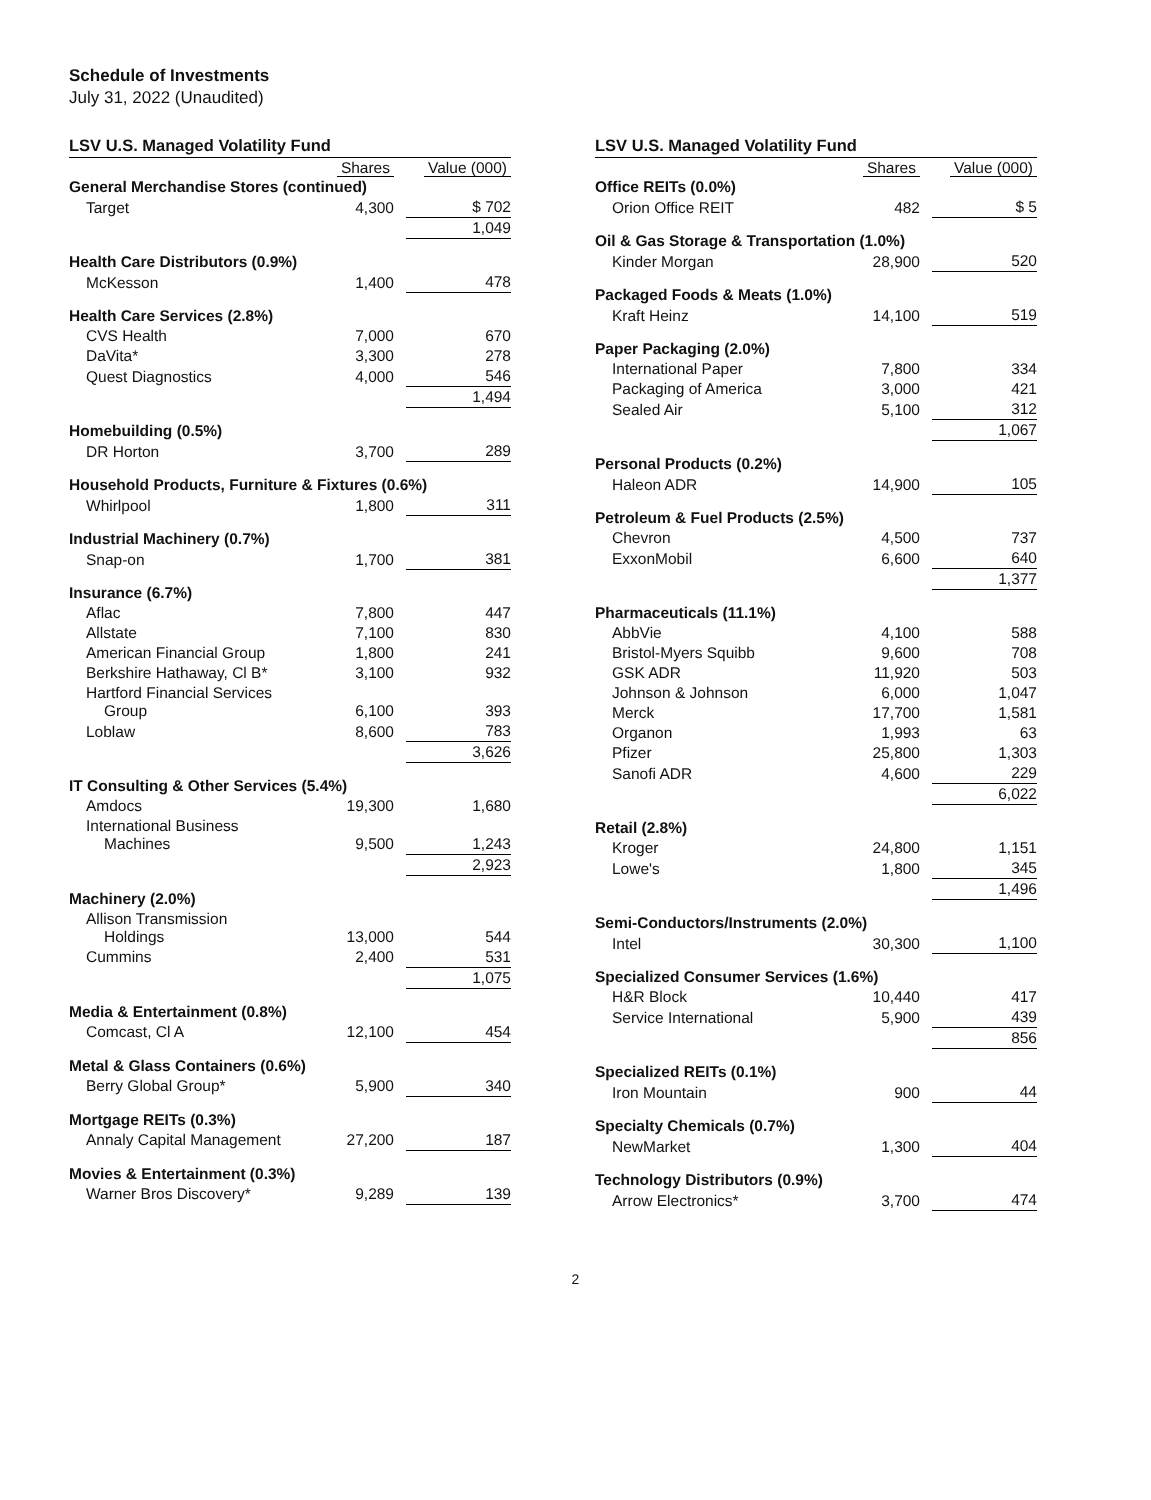Schedule of Investments
July 31, 2022 (Unaudited)
LSV U.S. Managed Volatility Fund
| | Shares | Value (000) |
| --- | --- | --- |
| General Merchandise Stores (continued) | | |
| Target | 4,300 | $ 702 |
| | | 1,049 |
| Health Care Distributors (0.9%) | | |
| McKesson | 1,400 | 478 |
| Health Care Services (2.8%) | | |
| CVS Health | 7,000 | 670 |
| DaVita* | 3,300 | 278 |
| Quest Diagnostics | 4,000 | 546 |
| | | 1,494 |
| Homebuilding (0.5%) | | |
| DR Horton | 3,700 | 289 |
| Household Products, Furniture & Fixtures (0.6%) | | |
| Whirlpool | 1,800 | 311 |
| Industrial Machinery (0.7%) | | |
| Snap-on | 1,700 | 381 |
| Insurance (6.7%) | | |
| Aflac | 7,800 | 447 |
| Allstate | 7,100 | 830 |
| American Financial Group | 1,800 | 241 |
| Berkshire Hathaway, Cl B* | 3,100 | 932 |
| Hartford Financial Services Group | 6,100 | 393 |
| Loblaw | 8,600 | 783 |
| | | 3,626 |
| IT Consulting & Other Services (5.4%) | | |
| Amdocs | 19,300 | 1,680 |
| International Business Machines | 9,500 | 1,243 |
| | | 2,923 |
| Machinery (2.0%) | | |
| Allison Transmission Holdings | 13,000 | 544 |
| Cummins | 2,400 | 531 |
| | | 1,075 |
| Media & Entertainment (0.8%) | | |
| Comcast, Cl A | 12,100 | 454 |
| Metal & Glass Containers (0.6%) | | |
| Berry Global Group* | 5,900 | 340 |
| Mortgage REITs (0.3%) | | |
| Annaly Capital Management | 27,200 | 187 |
| Movies & Entertainment (0.3%) | | |
| Warner Bros Discovery* | 9,289 | 139 |
LSV U.S. Managed Volatility Fund
| | Shares | Value (000) |
| --- | --- | --- |
| Office REITs (0.0%) | | |
| Orion Office REIT | 482 | $ 5 |
| Oil & Gas Storage & Transportation (1.0%) | | |
| Kinder Morgan | 28,900 | 520 |
| Packaged Foods & Meats (1.0%) | | |
| Kraft Heinz | 14,100 | 519 |
| Paper Packaging (2.0%) | | |
| International Paper | 7,800 | 334 |
| Packaging of America | 3,000 | 421 |
| Sealed Air | 5,100 | 312 |
| | | 1,067 |
| Personal Products (0.2%) | | |
| Haleon ADR | 14,900 | 105 |
| Petroleum & Fuel Products (2.5%) | | |
| Chevron | 4,500 | 737 |
| ExxonMobil | 6,600 | 640 |
| | | 1,377 |
| Pharmaceuticals (11.1%) | | |
| AbbVie | 4,100 | 588 |
| Bristol-Myers Squibb | 9,600 | 708 |
| GSK ADR | 11,920 | 503 |
| Johnson & Johnson | 6,000 | 1,047 |
| Merck | 17,700 | 1,581 |
| Organon | 1,993 | 63 |
| Pfizer | 25,800 | 1,303 |
| Sanofi ADR | 4,600 | 229 |
| | | 6,022 |
| Retail (2.8%) | | |
| Kroger | 24,800 | 1,151 |
| Lowe's | 1,800 | 345 |
| | | 1,496 |
| Semi-Conductors/Instruments (2.0%) | | |
| Intel | 30,300 | 1,100 |
| Specialized Consumer Services (1.6%) | | |
| H&R Block | 10,440 | 417 |
| Service International | 5,900 | 439 |
| | | 856 |
| Specialized REITs (0.1%) | | |
| Iron Mountain | 900 | 44 |
| Specialty Chemicals (0.7%) | | |
| NewMarket | 1,300 | 404 |
| Technology Distributors (0.9%) | | |
| Arrow Electronics* | 3,700 | 474 |
2